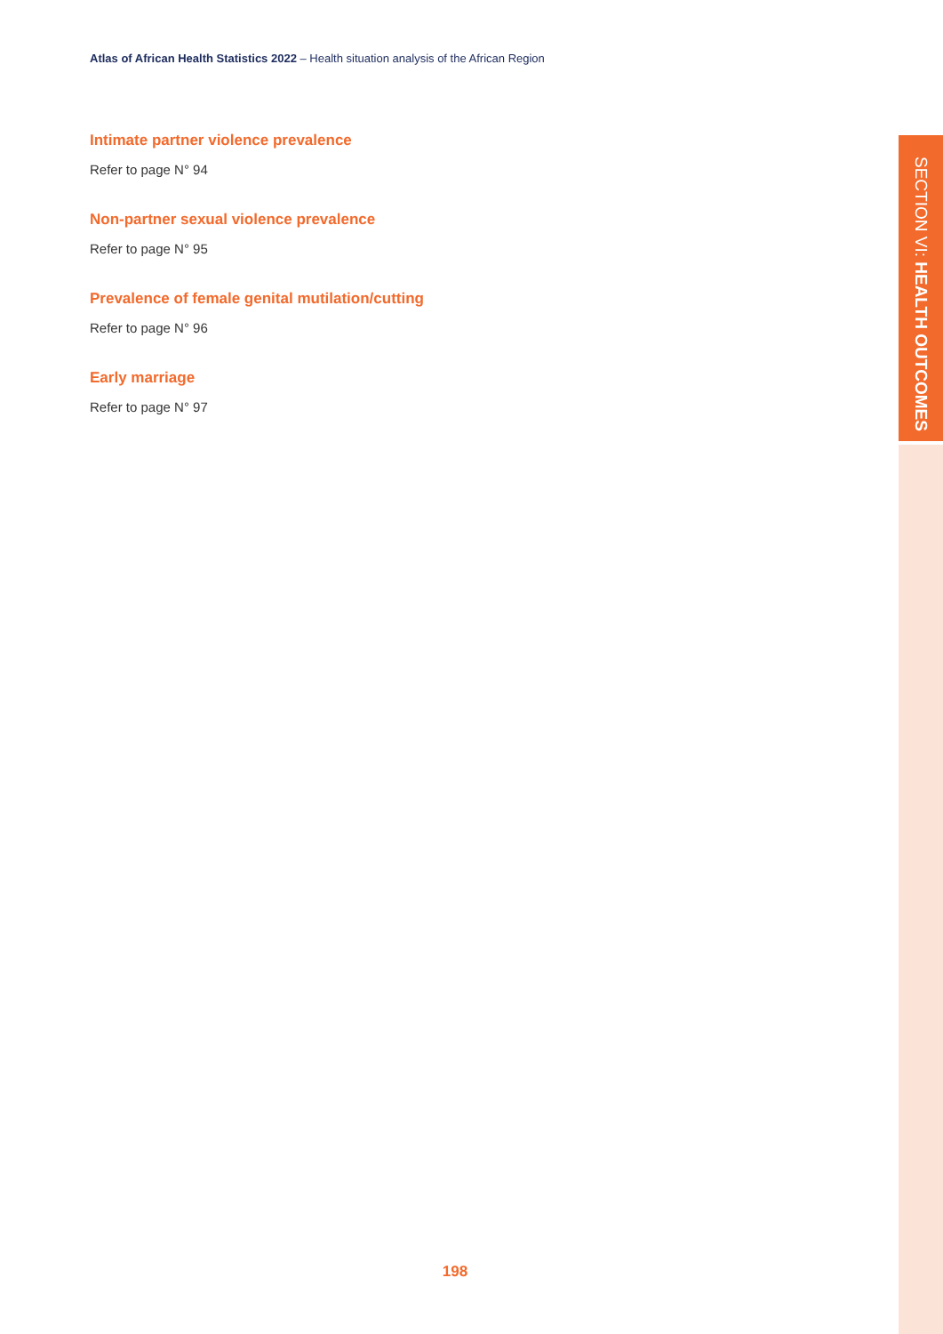Atlas of African Health Statistics 2022 – Health situation analysis of the African Region
Intimate partner violence prevalence
Refer to page N° 94
Non-partner sexual violence prevalence
Refer to page N° 95
Prevalence of female genital mutilation/cutting
Refer to page N° 96
Early marriage
Refer to page N° 97
SECTION VI: HEALTH OUTCOMES
198